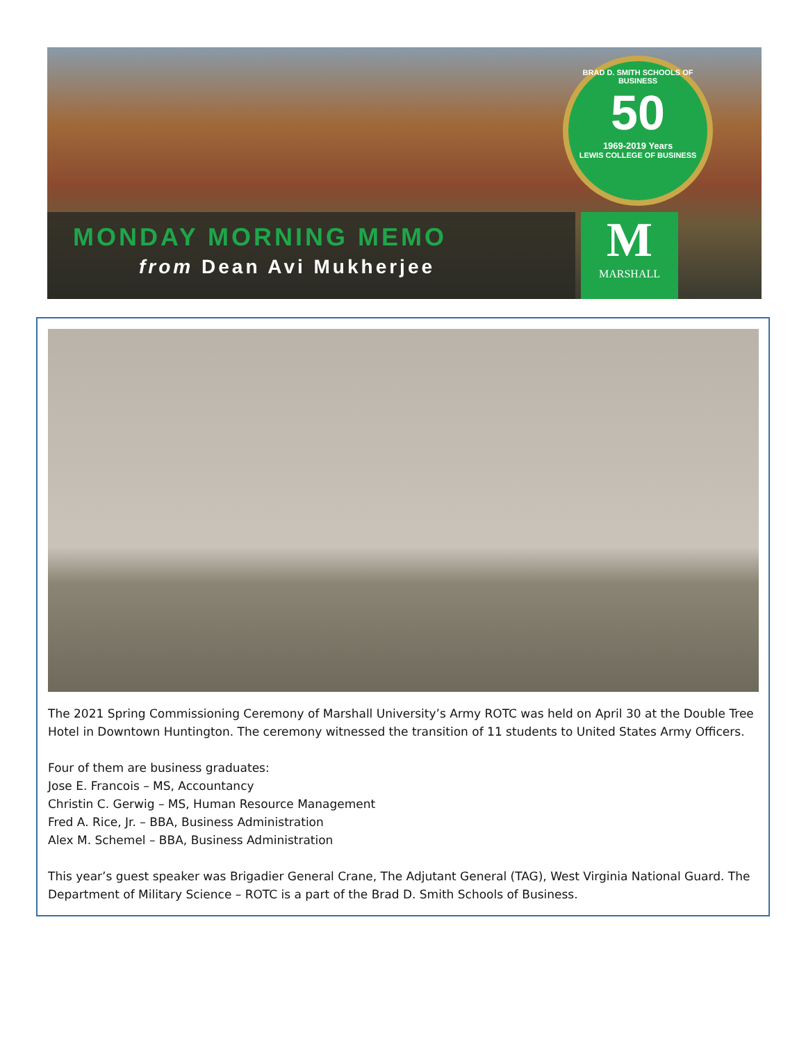MONDAY MORNING MEMO
from Dean Avi Mukherjee
BRAD D. SMITH SCHOOLS OF BUSINESS
50
1969-2019 Years
LEWIS COLLEGE OF BUSINESS
M
MARSHALL
The 2021 Spring Commissioning Ceremony of Marshall University’s Army ROTC was held on April 30 at the Double Tree Hotel in Downtown Huntington. The ceremony witnessed the transition of 11 students to United States Army Officers.
Four of them are business graduates:
Jose E. Francois – MS, Accountancy
Christin C. Gerwig – MS, Human Resource Management
Fred A. Rice, Jr. – BBA, Business Administration
Alex M. Schemel – BBA, Business Administration
This year’s guest speaker was Brigadier General Crane, The Adjutant General (TAG), West Virginia National Guard. The Department of Military Science – ROTC is a part of the Brad D. Smith Schools of Business.